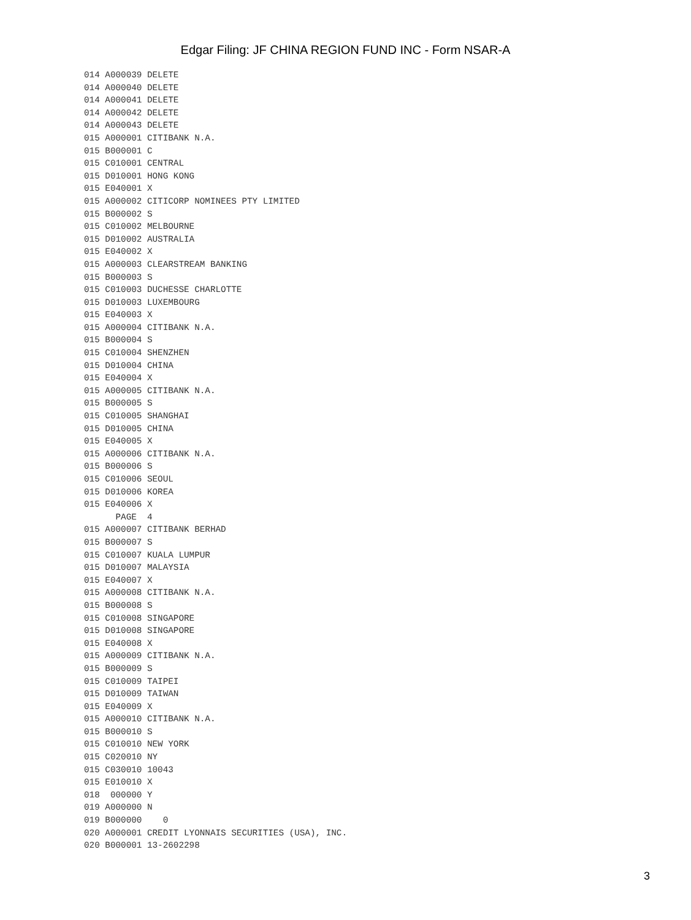Edgar Filing: JF CHINA REGION FUND INC - Form NSAR-A
014 A000039 DELETE
014 A000040 DELETE
014 A000041 DELETE
014 A000042 DELETE
014 A000043 DELETE
015 A000001 CITIBANK N.A.
015 B000001 C
015 C010001 CENTRAL
015 D010001 HONG KONG
015 E040001 X
015 A000002 CITICORP NOMINEES PTY LIMITED
015 B000002 S
015 C010002 MELBOURNE
015 D010002 AUSTRALIA
015 E040002 X
015 A000003 CLEARSTREAM BANKING
015 B000003 S
015 C010003 DUCHESSE CHARLOTTE
015 D010003 LUXEMBOURG
015 E040003 X
015 A000004 CITIBANK N.A.
015 B000004 S
015 C010004 SHENZHEN
015 D010004 CHINA
015 E040004 X
015 A000005 CITIBANK N.A.
015 B000005 S
015 C010005 SHANGHAI
015 D010005 CHINA
015 E040005 X
015 A000006 CITIBANK N.A.
015 B000006 S
015 C010006 SEOUL
015 D010006 KOREA
015 E040006 X
      PAGE  4
015 A000007 CITIBANK BERHAD
015 B000007 S
015 C010007 KUALA LUMPUR
015 D010007 MALAYSIA
015 E040007 X
015 A000008 CITIBANK N.A.
015 B000008 S
015 C010008 SINGAPORE
015 D010008 SINGAPORE
015 E040008 X
015 A000009 CITIBANK N.A.
015 B000009 S
015 C010009 TAIPEI
015 D010009 TAIWAN
015 E040009 X
015 A000010 CITIBANK N.A.
015 B000010 S
015 C010010 NEW YORK
015 C020010 NY
015 C030010 10043
015 E010010 X
018  000000 Y
019 A000000 N
019 B000000    0
020 A000001 CREDIT LYONNAIS SECURITIES (USA), INC.
020 B000001 13-2602298
3